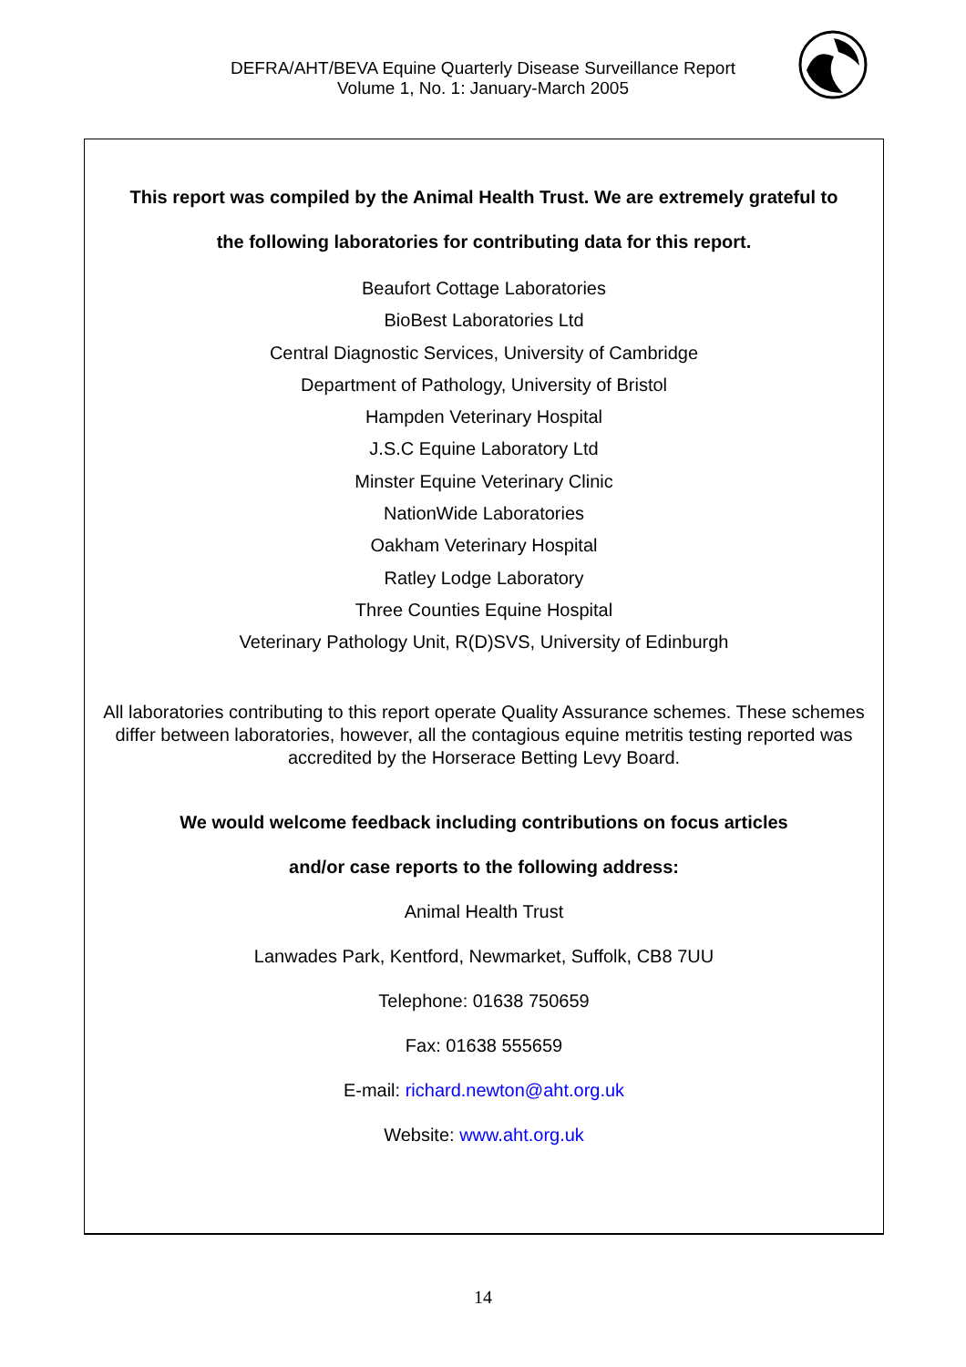DEFRA/AHT/BEVA Equine Quarterly Disease Surveillance Report
Volume 1, No. 1: January-March 2005
This report was compiled by the Animal Health Trust. We are extremely grateful to
the following laboratories for contributing data for this report.
Beaufort Cottage Laboratories
BioBest Laboratories Ltd
Central Diagnostic Services, University of Cambridge
Department of Pathology, University of Bristol
Hampden Veterinary Hospital
J.S.C Equine Laboratory Ltd
Minster Equine Veterinary Clinic
NationWide Laboratories
Oakham Veterinary Hospital
Ratley Lodge Laboratory
Three Counties Equine Hospital
Veterinary Pathology Unit, R(D)SVS, University of Edinburgh
All laboratories contributing to this report operate Quality Assurance schemes. These schemes differ between laboratories, however, all the contagious equine metritis testing reported was accredited by the Horserace Betting Levy Board.
We would welcome feedback including contributions on focus articles
and/or case reports to the following address:
Animal Health Trust
Lanwades Park, Kentford, Newmarket, Suffolk, CB8 7UU
Telephone: 01638 750659
Fax: 01638 555659
E-mail: richard.newton@aht.org.uk
Website: www.aht.org.uk
14